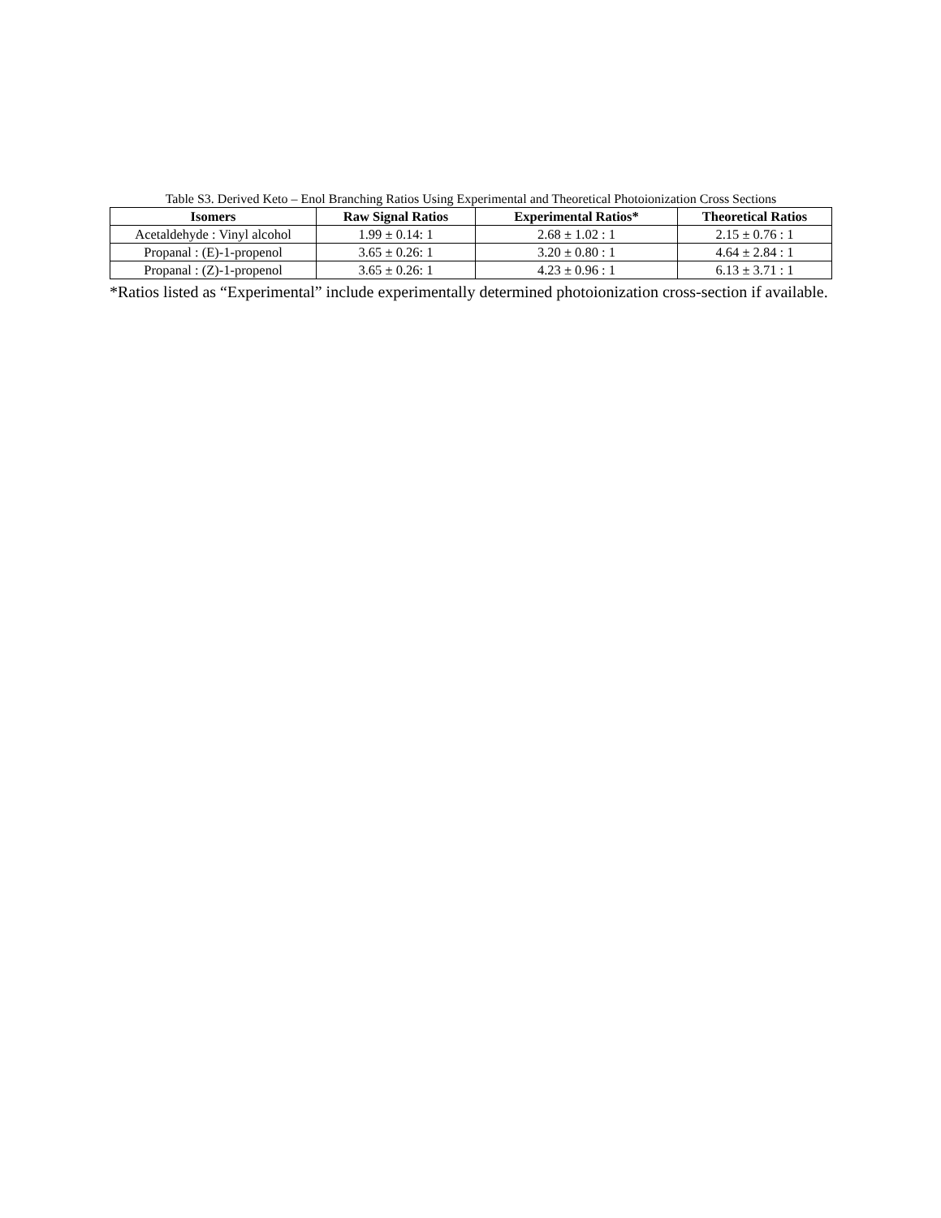Table S3. Derived Keto – Enol Branching Ratios Using Experimental and Theoretical Photoionization Cross Sections
| Isomers | Raw Signal Ratios | Experimental Ratios* | Theoretical Ratios |
| --- | --- | --- | --- |
| Acetaldehyde : Vinyl alcohol | 1.99 ± 0.14: 1 | 2.68 ± 1.02 : 1 | 2.15 ± 0.76 : 1 |
| Propanal : (E)-1-propenol | 3.65 ± 0.26: 1 | 3.20 ± 0.80 : 1 | 4.64 ± 2.84 : 1 |
| Propanal : (Z)-1-propenol | 3.65 ± 0.26: 1 | 4.23 ± 0.96 : 1 | 6.13 ± 3.71 : 1 |
*Ratios listed as “Experimental” include experimentally determined photoionization cross-section if available.